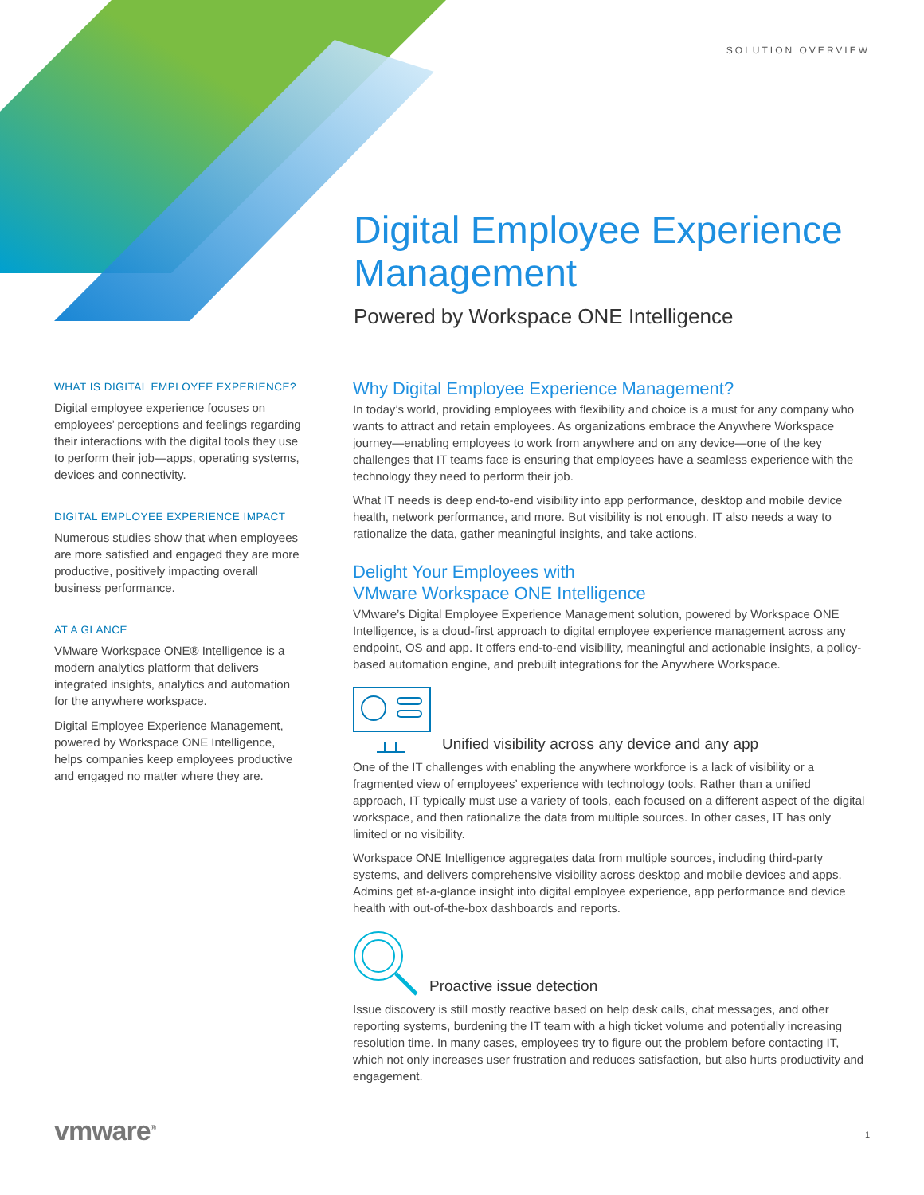SOLUTION OVERVIEW
Digital Employee Experience Management
Powered by Workspace ONE Intelligence
WHAT IS DIGITAL EMPLOYEE EXPERIENCE?
Digital employee experience focuses on employees’ perceptions and feelings regarding their interactions with the digital tools they use to perform their job—apps, operating systems, devices and connectivity.
DIGITAL EMPLOYEE EXPERIENCE IMPACT
Numerous studies show that when employees are more satisfied and engaged they are more productive, positively impacting overall business performance.
AT A GLANCE
VMware Workspace ONE® Intelligence is a modern analytics platform that delivers integrated insights, analytics and automation for the anywhere workspace.
Digital Employee Experience Management, powered by Workspace ONE Intelligence, helps companies keep employees productive and engaged no matter where they are.
Why Digital Employee Experience Management?
In today’s world, providing employees with flexibility and choice is a must for any company who wants to attract and retain employees. As organizations embrace the Anywhere Workspace journey—enabling employees to work from anywhere and on any device—one of the key challenges that IT teams face is ensuring that employees have a seamless experience with the technology they need to perform their job.
What IT needs is deep end-to-end visibility into app performance, desktop and mobile device health, network performance, and more. But visibility is not enough. IT also needs a way to rationalize the data, gather meaningful insights, and take actions.
Delight Your Employees with
VMware Workspace ONE Intelligence
VMware’s Digital Employee Experience Management solution, powered by Workspace ONE Intelligence, is a cloud-first approach to digital employee experience management across any endpoint, OS and app. It offers end-to-end visibility, meaningful and actionable insights, a policy-based automation engine, and prebuilt integrations for the Anywhere Workspace.
Unified visibility across any device and any app
One of the IT challenges with enabling the anywhere workforce is a lack of visibility or a fragmented view of employees’ experience with technology tools. Rather than a unified approach, IT typically must use a variety of tools, each focused on a different aspect of the digital workspace, and then rationalize the data from multiple sources. In other cases, IT has only limited or no visibility.
Workspace ONE Intelligence aggregates data from multiple sources, including third-party systems, and delivers comprehensive visibility across desktop and mobile devices and apps. Admins get at-a-glance insight into digital employee experience, app performance and device health with out-of-the-box dashboards and reports.
Proactive issue detection
Issue discovery is still mostly reactive based on help desk calls, chat messages, and other reporting systems, burdening the IT team with a high ticket volume and potentially increasing resolution time. In many cases, employees try to figure out the problem before contacting IT, which not only increases user frustration and reduces satisfaction, but also hurts productivity and engagement.
vmware<sup>®</sup> 1